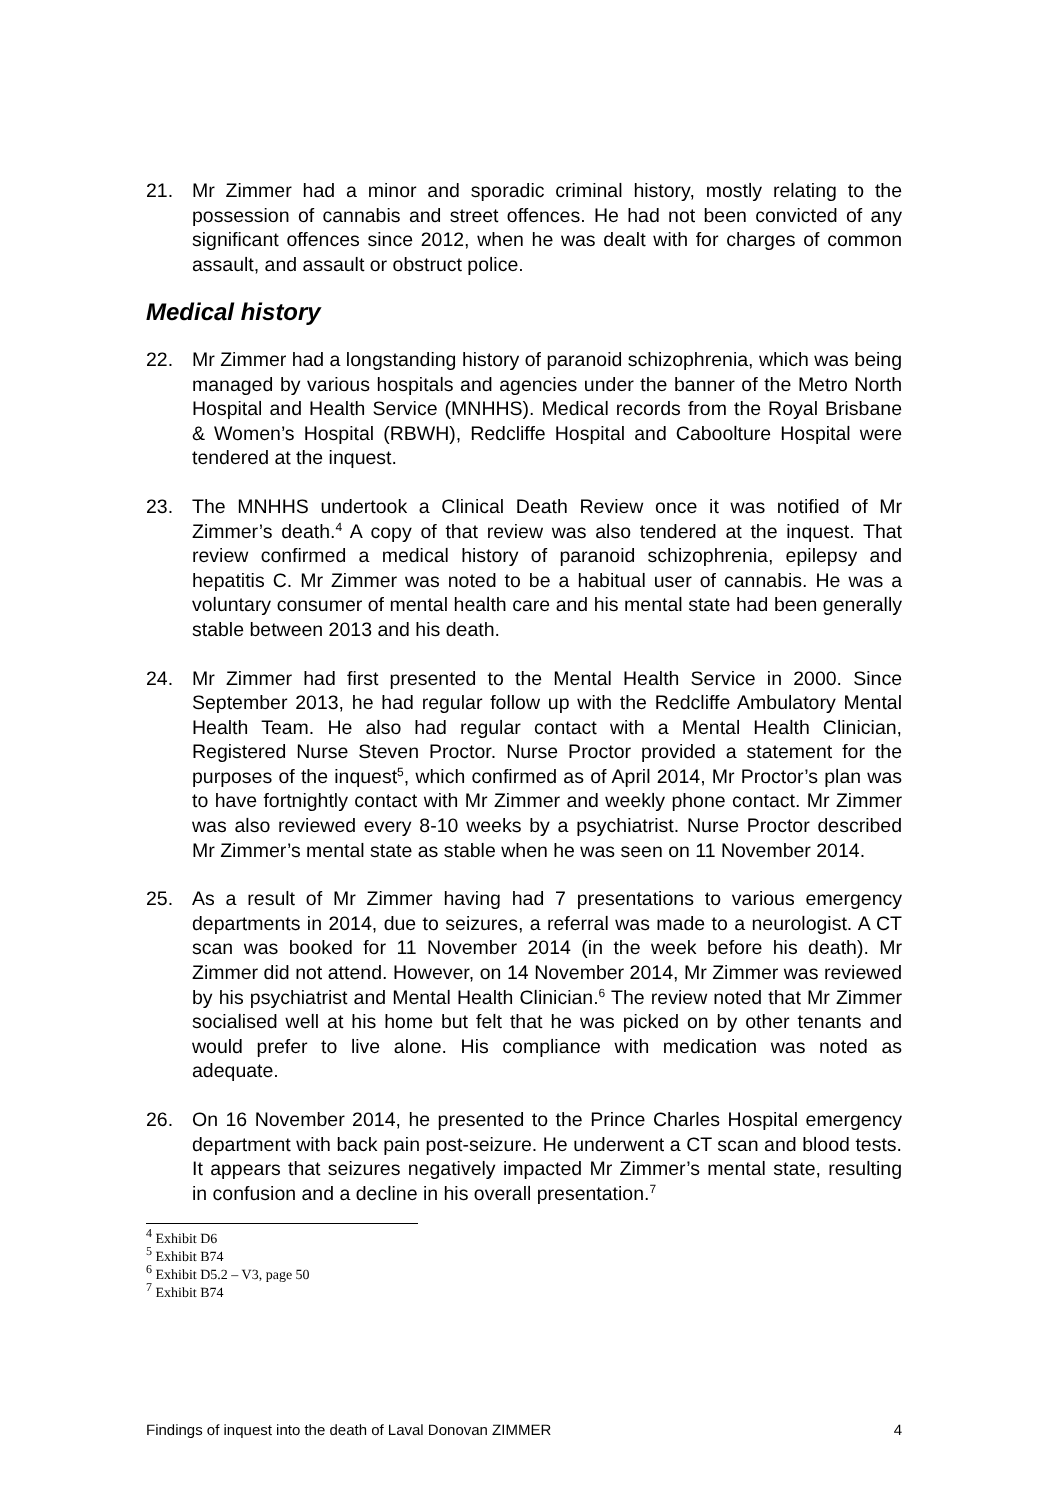21. Mr Zimmer had a minor and sporadic criminal history, mostly relating to the possession of cannabis and street offences. He had not been convicted of any significant offences since 2012, when he was dealt with for charges of common assault, and assault or obstruct police.
Medical history
22. Mr Zimmer had a longstanding history of paranoid schizophrenia, which was being managed by various hospitals and agencies under the banner of the Metro North Hospital and Health Service (MNHHS). Medical records from the Royal Brisbane & Women’s Hospital (RBWH), Redcliffe Hospital and Caboolture Hospital were tendered at the inquest.
23. The MNHHS undertook a Clinical Death Review once it was notified of Mr Zimmer’s death.<sup>4</sup> A copy of that review was also tendered at the inquest. That review confirmed a medical history of paranoid schizophrenia, epilepsy and hepatitis C. Mr Zimmer was noted to be a habitual user of cannabis. He was a voluntary consumer of mental health care and his mental state had been generally stable between 2013 and his death.
24. Mr Zimmer had first presented to the Mental Health Service in 2000. Since September 2013, he had regular follow up with the Redcliffe Ambulatory Mental Health Team. He also had regular contact with a Mental Health Clinician, Registered Nurse Steven Proctor. Nurse Proctor provided a statement for the purposes of the inquest<sup>5</sup>, which confirmed as of April 2014, Mr Proctor’s plan was to have fortnightly contact with Mr Zimmer and weekly phone contact. Mr Zimmer was also reviewed every 8-10 weeks by a psychiatrist. Nurse Proctor described Mr Zimmer’s mental state as stable when he was seen on 11 November 2014.
25. As a result of Mr Zimmer having had 7 presentations to various emergency departments in 2014, due to seizures, a referral was made to a neurologist. A CT scan was booked for 11 November 2014 (in the week before his death). Mr Zimmer did not attend. However, on 14 November 2014, Mr Zimmer was reviewed by his psychiatrist and Mental Health Clinician.<sup>6</sup> The review noted that Mr Zimmer socialised well at his home but felt that he was picked on by other tenants and would prefer to live alone. His compliance with medication was noted as adequate.
26. On 16 November 2014, he presented to the Prince Charles Hospital emergency department with back pain post-seizure. He underwent a CT scan and blood tests. It appears that seizures negatively impacted Mr Zimmer’s mental state, resulting in confusion and a decline in his overall presentation.<sup>7</sup>
<sup>4</sup> Exhibit D6
<sup>5</sup> Exhibit B74
<sup>6</sup> Exhibit D5.2 – V3, page 50
<sup>7</sup> Exhibit B74
Findings of inquest into the death of Laval Donovan ZIMMER 4